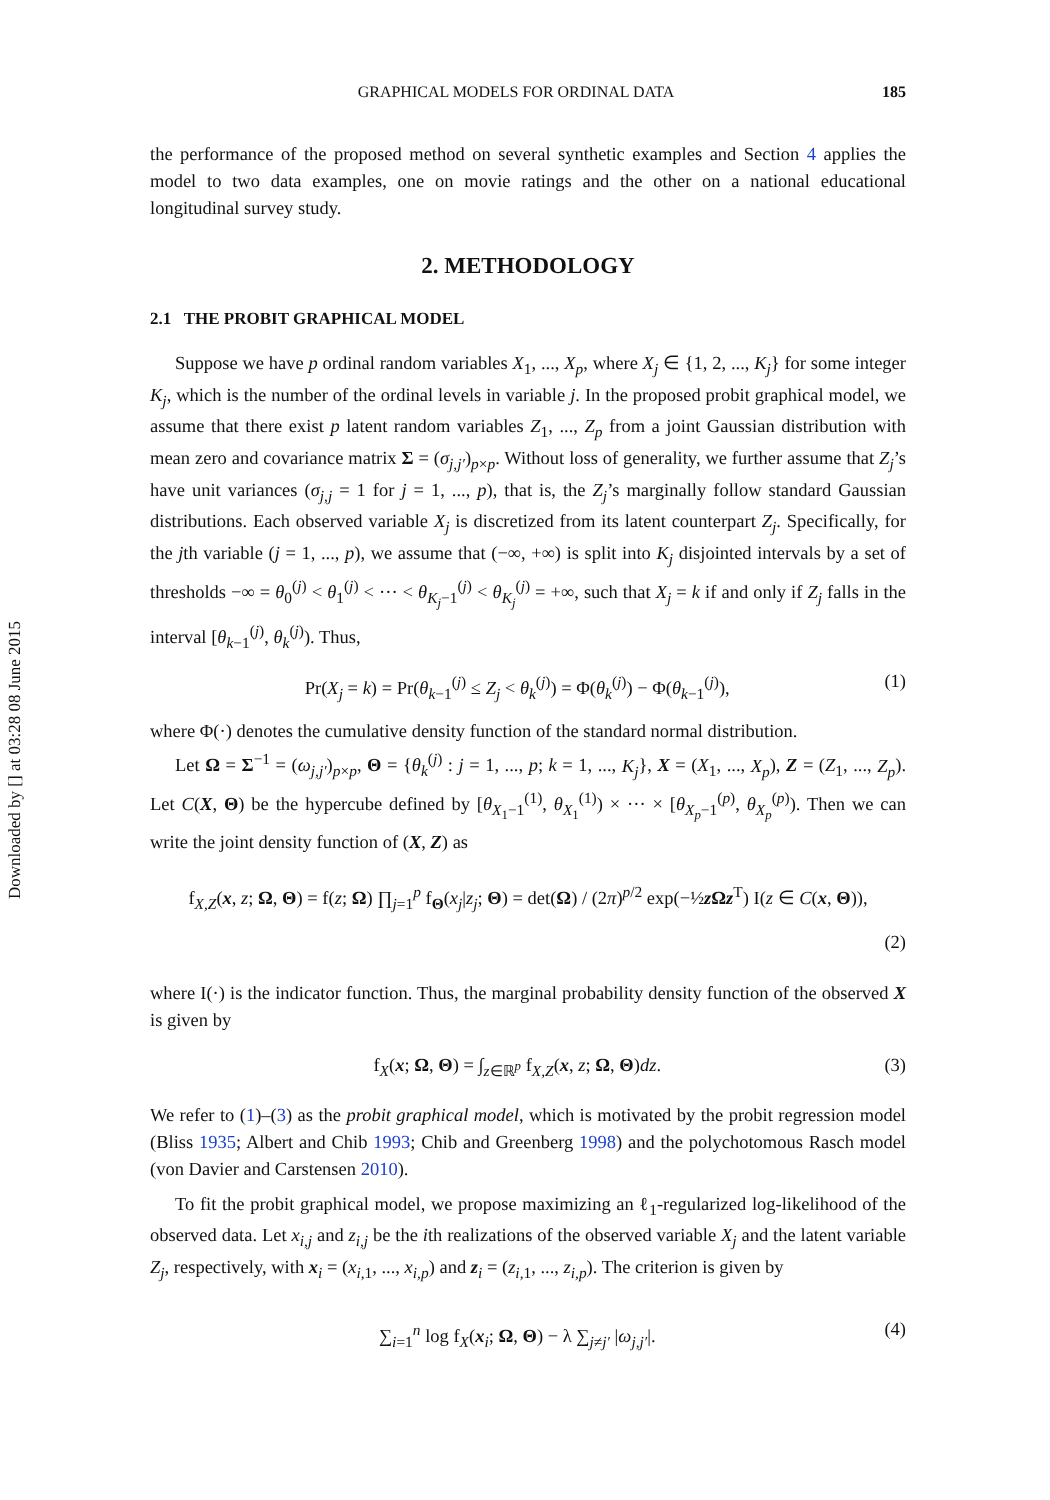Downloaded by [] at 03:28 08 June 2015
GRAPHICAL MODELS FOR ORDINAL DATA 185
the performance of the proposed method on several synthetic examples and Section 4 applies the model to two data examples, one on movie ratings and the other on a national educational longitudinal survey study.
2. METHODOLOGY
2.1 THE PROBIT GRAPHICAL MODEL
Suppose we have p ordinal random variables X<sub>1</sub>, ..., X<sub>p</sub>, where X<sub>j</sub> ∈ {1, 2, ..., K<sub>j</sub>} for some integer K<sub>j</sub>, which is the number of the ordinal levels in variable j. In the proposed probit graphical model, we assume that there exist p latent random variables Z<sub>1</sub>, ..., Z<sub>p</sub> from a joint Gaussian distribution with mean zero and covariance matrix Σ = (σ<sub>j,j′</sub>)<sub>p×p</sub>. Without loss of generality, we further assume that Z<sub>j</sub>’s have unit variances (σ<sub>j,j</sub> = 1 for j = 1, ..., p), that is, the Z<sub>j</sub>’s marginally follow standard Gaussian distributions. Each observed variable X<sub>j</sub> is discretized from its latent counterpart Z<sub>j</sub>. Specifically, for the jth variable (j = 1, ..., p), we assume that (−∞, +∞) is split into K<sub>j</sub> disjointed intervals by a set of thresholds −∞ = θ<sub>0</sub><sup>(j)</sup> < θ<sub>1</sub><sup>(j)</sup> < ··· < θ<sub>K<sub>j</sub>−1</sub><sup>(j)</sup> < θ<sub>K<sub>j</sub></sub><sup>(j)</sup> = +∞, such that X<sub>j</sub> = k if and only if Z<sub>j</sub> falls in the interval [θ<sub>k−1</sub><sup>(j)</sup>, θ<sub>k</sub><sup>(j)</sup>). Thus,
Pr(X<sub>j</sub> = k) = Pr(θ<sub>k−1</sub><sup>(j)</sup> ≤ Z<sub>j</sub> < θ<sub>k</sub><sup>(j)</sup>) = Φ(θ<sub>k</sub><sup>(j)</sup>) − Φ(θ<sub>k−1</sub><sup>(j)</sup>), (1)
where Φ(·) denotes the cumulative density function of the standard normal distribution.
Let Ω = Σ<sup>−1</sup> = (ω<sub>j,j′</sub>)<sub>p×p</sub>, Θ = {θ<sub>k</sub><sup>(j)</sup> : j = 1, ..., p; k = 1, ..., K<sub>j</sub>}, X = (X<sub>1</sub>, ..., X<sub>p</sub>), Z = (Z<sub>1</sub>, ..., Z<sub>p</sub>). Let C(X, Θ) be the hypercube defined by [θ<sub>X<sub>1</sub>−1</sub><sup>(1)</sup>, θ<sub>X<sub>1</sub></sub><sup>(1)</sup>) × ··· × [θ<sub>X<sub>p</sub>−1</sub><sup>(p)</sup>, θ<sub>X<sub>p</sub></sub><sup>(p)</sup>). Then we can write the joint density function of (X, Z) as
f<sub>X,Z</sub>(x, z; Ω, Θ) = f(z; Ω) ∏<sub>j=1</sub><sup>p</sup> f<sub>Θ</sub>(x<sub>j</sub>|z<sub>j</sub>; Θ) = det(Ω) / (2π)<sup>p/2</sup> exp(−½z Ωz<sup>T</sup>) I(z ∈ C(x, Θ)),
(2)
where I(·) is the indicator function. Thus, the marginal probability density function of the observed X is given by
f<sub>X</sub>(x; Ω, Θ) = ∫<sub>z∈ℝ<sup>p</sup></sub> f<sub>X,Z</sub>(x, z; Ω, Θ)dz. (3)
We refer to (1)–(3) as the probit graphical model, which is motivated by the probit regression model (Bliss 1935; Albert and Chib 1993; Chib and Greenberg 1998) and the polychotomous Rasch model (von Davier and Carstensen 2010).
To fit the probit graphical model, we propose maximizing an ℓ<sub>1</sub>-regularized log-likelihood of the observed data. Let x<sub>i,j</sub> and z<sub>i,j</sub> be the ith realizations of the observed variable X<sub>j</sub> and the latent variable Z<sub>j</sub>, respectively, with x<sub>i</sub> = (x<sub>i,1</sub>, ..., x<sub>i,p</sub>) and z<sub>i</sub> = (z<sub>i,1</sub>, ..., z<sub>i,p</sub>). The criterion is given by
∑<sub>i=1</sub><sup>n</sup> log f<sub>X</sub>(x<sub>i</sub>; Ω, Θ) − λ ∑<sub>j≠j′</sub> |ω<sub>j,j′</sub>|. (4)